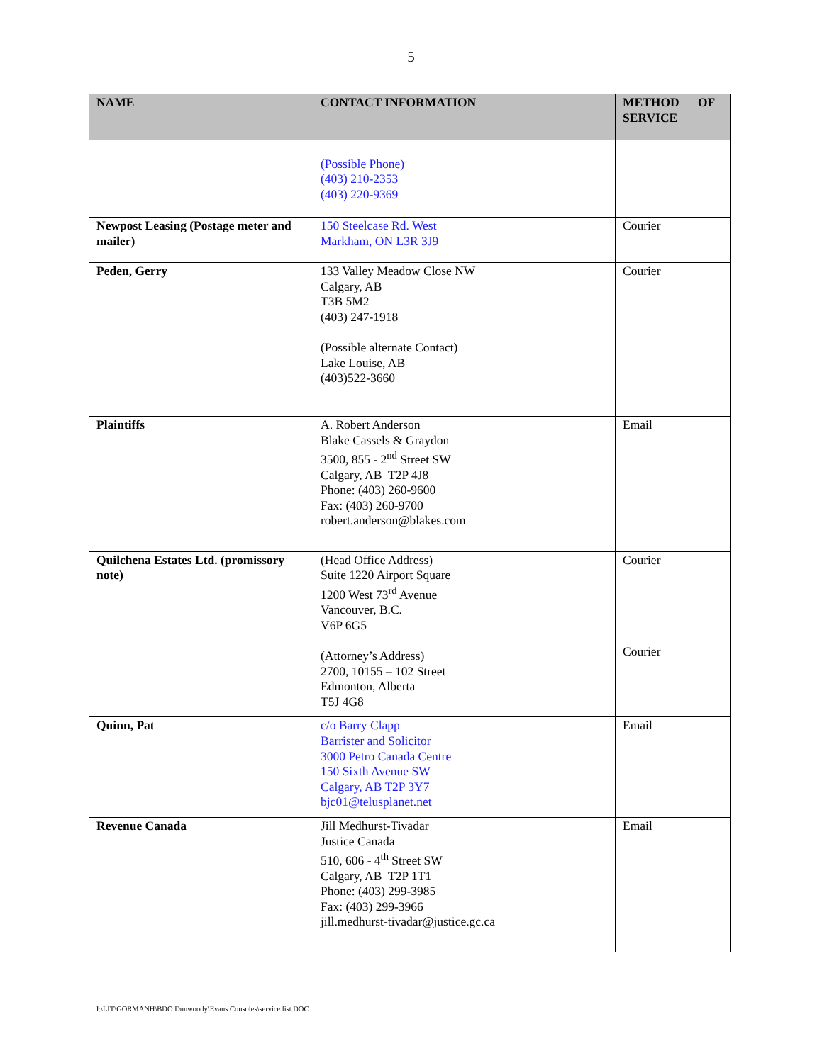5
| NAME | CONTACT INFORMATION | METHOD OF SERVICE |
| --- | --- | --- |
| | (Possible Phone) (403) 210-2353 (403) 220-9369 | |
| Newpost Leasing (Postage meter and mailer) | 150 Steelcase Rd. West Markham, ON L3R 3J9 | Courier |
| Peden, Gerry | 133 Valley Meadow Close NW Calgary, AB T3B 5M2 (403) 247-1918 (Possible alternate Contact) Lake Louise, AB (403)522-3660 | Courier |
| Plaintiffs | A. Robert Anderson Blake Cassels & Graydon 3500, 855 - 2<sup>nd</sup> Street SW Calgary, AB T2P 4J8 Phone: (403) 260-9600 Fax: (403) 260-9700 robert.anderson@blakes.com | Email |
| Quilchena Estates Ltd. (promissory note) | (Head Office Address) Suite 1220 Airport Square 1200 West 73<sup>rd</sup> Avenue Vancouver, B.C. V6P 6G5 (Attorney’s Address) 2700, 10155 – 102 Street Edmonton, Alberta T5J 4G8 | Courier Courier |
| Quinn, Pat | c/o Barry Clapp Barrister and Solicitor 3000 Petro Canada Centre 150 Sixth Avenue SW Calgary, AB T2P 3Y7 bjc01@telusplanet.net | Email |
| Revenue Canada | Jill Medhurst-Tivadar Justice Canada 510, 606 - 4<sup>th</sup> Street SW Calgary, AB T2P 1T1 Phone: (403) 299-3985 Fax: (403) 299-3966 jill.medhurst-tivadar@justice.gc.ca | Email |
J:\LIT\GORMANH\BDO Dunwoody\Evans Consoles\service list.DOC